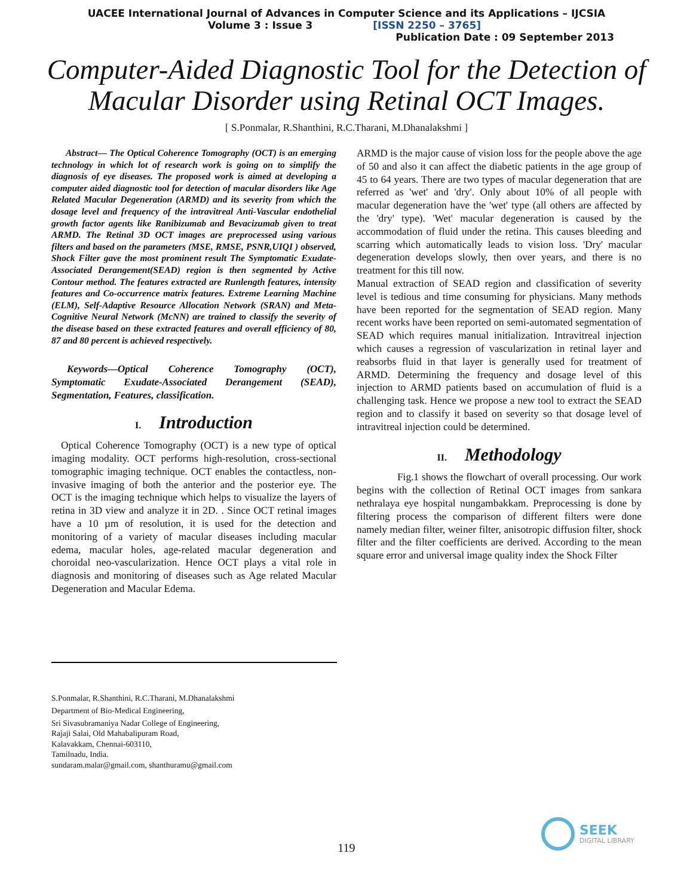UACEE International Journal of Advances in Computer Science and its Applications – IJCSIA
Volume 3 : Issue 3 [ISSN 2250 – 3765]
Publication Date : 09 September 2013
Computer-Aided Diagnostic Tool for the Detection of
Macular Disorder using Retinal OCT Images.
[ S.Ponmalar, R.Shanthini, R.C.Tharani, M.Dhanalakshmi ]
Abstract— The Optical Coherence Tomography (OCT) is an emerging technology in which lot of research work is going on to simplify the diagnosis of eye diseases. The proposed work is aimed at developing a computer aided diagnostic tool for detection of macular disorders like Age Related Macular Degeneration (ARMD) and its severity from which the dosage level and frequency of the intravitreal Anti-Vascular endothelial growth factor agents like Ranibizumab and Bevacizumab given to treat ARMD. The Retinal 3D OCT images are preprocessed using various filters and based on the parameters (MSE, RMSE, PSNR,UIQI ) observed, Shock Filter gave the most prominent result The Symptomatic Exudate-Associated Derangement(SEAD) region is then segmented by Active Contour method. The features extracted are Runlength features, intensity features and Co-occurrence matrix features. Extreme Learning Machine (ELM), Self-Adaptive Resource Allocation Network (SRAN) and Meta-Cognitive Neural Network (McNN) are trained to classify the severity of the disease based on these extracted features and overall efficiency of 80, 87 and 80 percent is achieved respectively.
Keywords—Optical Coherence Tomography (OCT), Symptomatic Exudate-Associated Derangement (SEAD), Segmentation, Features, classification.
I. Introduction
Optical Coherence Tomography (OCT) is a new type of optical imaging modality. OCT performs high-resolution, cross-sectional tomographic imaging technique. OCT enables the contactless, non-invasive imaging of both the anterior and the posterior eye. The OCT is the imaging technique which helps to visualize the layers of retina in 3D view and analyze it in 2D. . Since OCT retinal images have a 10 µm of resolution, it is used for the detection and monitoring of a variety of macular diseases including macular edema, macular holes, age-related macular degeneration and choroidal neo-vascularization. Hence OCT plays a vital role in diagnosis and monitoring of diseases such as Age related Macular Degeneration and Macular Edema.
ARMD is the major cause of vision loss for the people above the age of 50 and also it can affect the diabetic patients in the age group of 45 to 64 years. There are two types of macular degeneration that are referred as 'wet' and 'dry'. Only about 10% of all people with macular degeneration have the 'wet' type (all others are affected by the 'dry' type). 'Wet' macular degeneration is caused by the accommodation of fluid under the retina. This causes bleeding and scarring which automatically leads to vision loss. 'Dry' macular degeneration develops slowly, then over years, and there is no treatment for this till now.
Manual extraction of SEAD region and classification of severity level is tedious and time consuming for physicians. Many methods have been reported for the segmentation of SEAD region. Many recent works have been reported on semi-automated segmentation of SEAD which requires manual initialization. Intravitreal injection which causes a regression of vascularization in retinal layer and reabsorbs fluid in that layer is generally used for treatment of ARMD. Determining the frequency and dosage level of this injection to ARMD patients based on accumulation of fluid is a challenging task. Hence we propose a new tool to extract the SEAD region and to classify it based on severity so that dosage level of intravitreal injection could be determined.
II. Methodology
Fig.1 shows the flowchart of overall processing. Our work begins with the collection of Retinal OCT images from sankara nethralaya eye hospital nungambakkam. Preprocessing is done by filtering process the comparison of different filters were done namely median filter, weiner filter, anisotropic diffusion filter, shock filter and the filter coefficients are derived. According to the mean square error and universal image quality index the Shock Filter
S.Ponmalar, R.Shanthini, R.C.Tharani, M.Dhanalakshmi
Department of Bio-Medical Engineering,
Sri Sivasubramaniya Nadar College of Engineering,
Rajaji Salai, Old Mahabalipuram Road,
Kalavakkam, Chennai-603110,
Tamilnadu, India.
sundaram.malar@gmail.com, shanthuramu@gmail.com
119
SEEK
DIGITAL LIBRARY